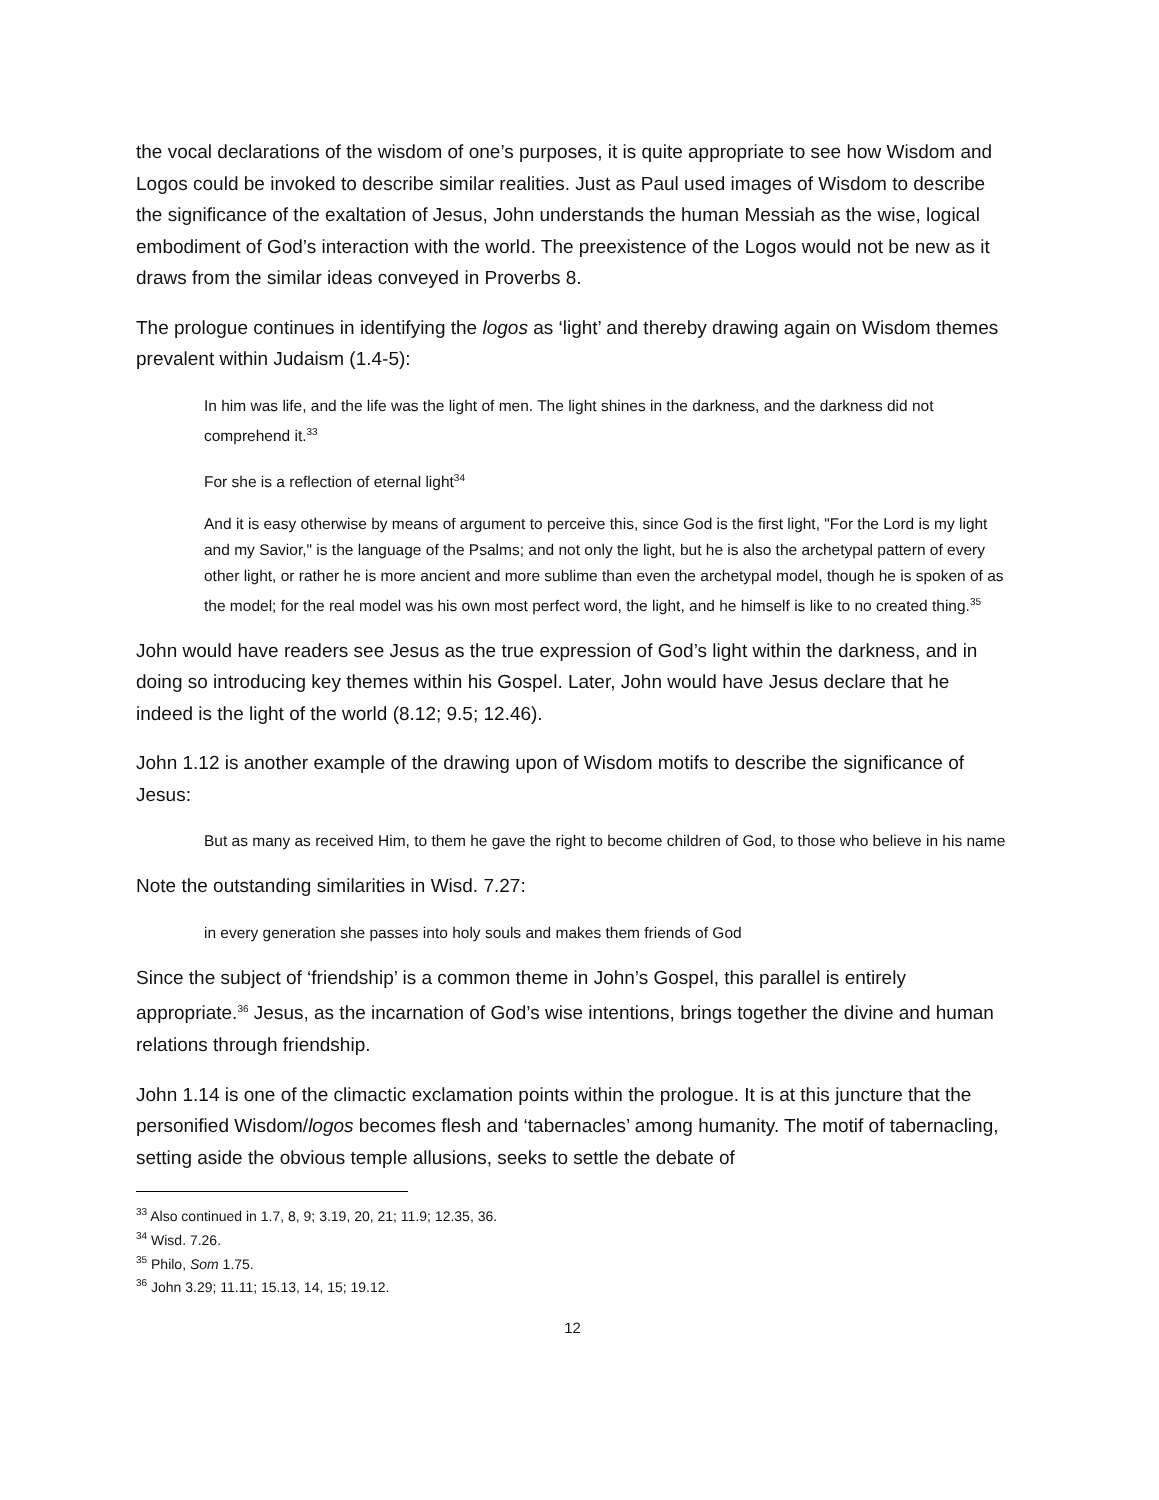the vocal declarations of the wisdom of one’s purposes, it is quite appropriate to see how Wisdom and Logos could be invoked to describe similar realities. Just as Paul used images of Wisdom to describe the significance of the exaltation of Jesus, John understands the human Messiah as the wise, logical embodiment of God’s interaction with the world. The preexistence of the Logos would not be new as it draws from the similar ideas conveyed in Proverbs 8.
The prologue continues in identifying the logos as ‘light’ and thereby drawing again on Wisdom themes prevalent within Judaism (1.4-5):
In him was life, and the life was the light of men. The light shines in the darkness, and the darkness did not comprehend it.<sup>33</sup>
For she is a reflection of eternal light<sup>34</sup>
And it is easy otherwise by means of argument to perceive this, since God is the first light, "For the Lord is my light and my Savior," is the language of the Psalms; and not only the light, but he is also the archetypal pattern of every other light, or rather he is more ancient and more sublime than even the archetypal model, though he is spoken of as the model; for the real model was his own most perfect word, the light, and he himself is like to no created thing.<sup>35</sup>
John would have readers see Jesus as the true expression of God’s light within the darkness, and in doing so introducing key themes within his Gospel. Later, John would have Jesus declare that he indeed is the light of the world (8.12; 9.5; 12.46).
John 1.12 is another example of the drawing upon of Wisdom motifs to describe the significance of Jesus:
But as many as received Him, to them he gave the right to become children of God, to those who believe in his name
Note the outstanding similarities in Wisd. 7.27:
in every generation she passes into holy souls and makes them friends of God
Since the subject of ‘friendship’ is a common theme in John’s Gospel, this parallel is entirely appropriate.<sup>36</sup> Jesus, as the incarnation of God’s wise intentions, brings together the divine and human relations through friendship.
John 1.14 is one of the climactic exclamation points within the prologue. It is at this juncture that the personified Wisdom/logos becomes flesh and ‘tabernacles’ among humanity. The motif of tabernacling, setting aside the obvious temple allusions, seeks to settle the debate of
<sup>33</sup> Also continued in 1.7, 8, 9; 3.19, 20, 21; 11.9; 12.35, 36.
<sup>34</sup> Wisd. 7.26.
<sup>35</sup> Philo, Som 1.75.
<sup>36</sup> John 3.29; 11.11; 15.13, 14, 15; 19.12.
12